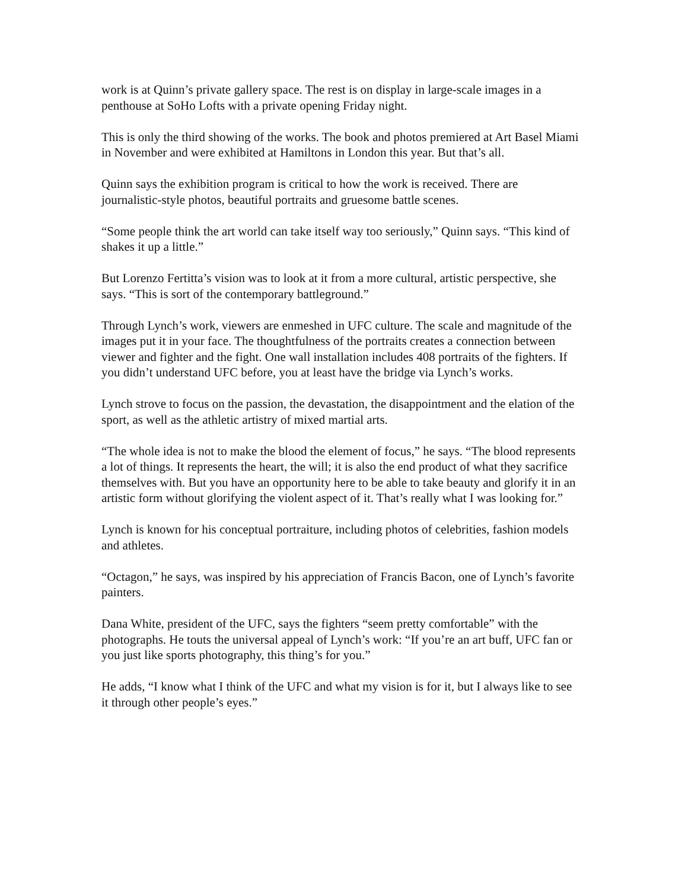work is at Quinn’s private gallery space. The rest is on display in large-scale images in a penthouse at SoHo Lofts with a private opening Friday night.
This is only the third showing of the works. The book and photos premiered at Art Basel Miami in November and were exhibited at Hamiltons in London this year. But that’s all.
Quinn says the exhibition program is critical to how the work is received. There are journalistic-style photos, beautiful portraits and gruesome battle scenes.
“Some people think the art world can take itself way too seriously,” Quinn says. “This kind of shakes it up a little.”
But Lorenzo Fertitta’s vision was to look at it from a more cultural, artistic perspective, she says. “This is sort of the contemporary battleground.”
Through Lynch’s work, viewers are enmeshed in UFC culture. The scale and magnitude of the images put it in your face. The thoughtfulness of the portraits creates a connection between viewer and fighter and the fight. One wall installation includes 408 portraits of the fighters. If you didn’t understand UFC before, you at least have the bridge via Lynch’s works.
Lynch strove to focus on the passion, the devastation, the disappointment and the elation of the sport, as well as the athletic artistry of mixed martial arts.
“The whole idea is not to make the blood the element of focus,” he says. “The blood represents a lot of things. It represents the heart, the will; it is also the end product of what they sacrifice themselves with. But you have an opportunity here to be able to take beauty and glorify it in an artistic form without glorifying the violent aspect of it. That’s really what I was looking for.”
Lynch is known for his conceptual portraiture, including photos of celebrities, fashion models and athletes.
“Octagon,” he says, was inspired by his appreciation of Francis Bacon, one of Lynch’s favorite painters.
Dana White, president of the UFC, says the fighters “seem pretty comfortable” with the photographs. He touts the universal appeal of Lynch’s work: “If you’re an art buff, UFC fan or you just like sports photography, this thing’s for you.”
He adds, “I know what I think of the UFC and what my vision is for it, but I always like to see it through other people’s eyes.”